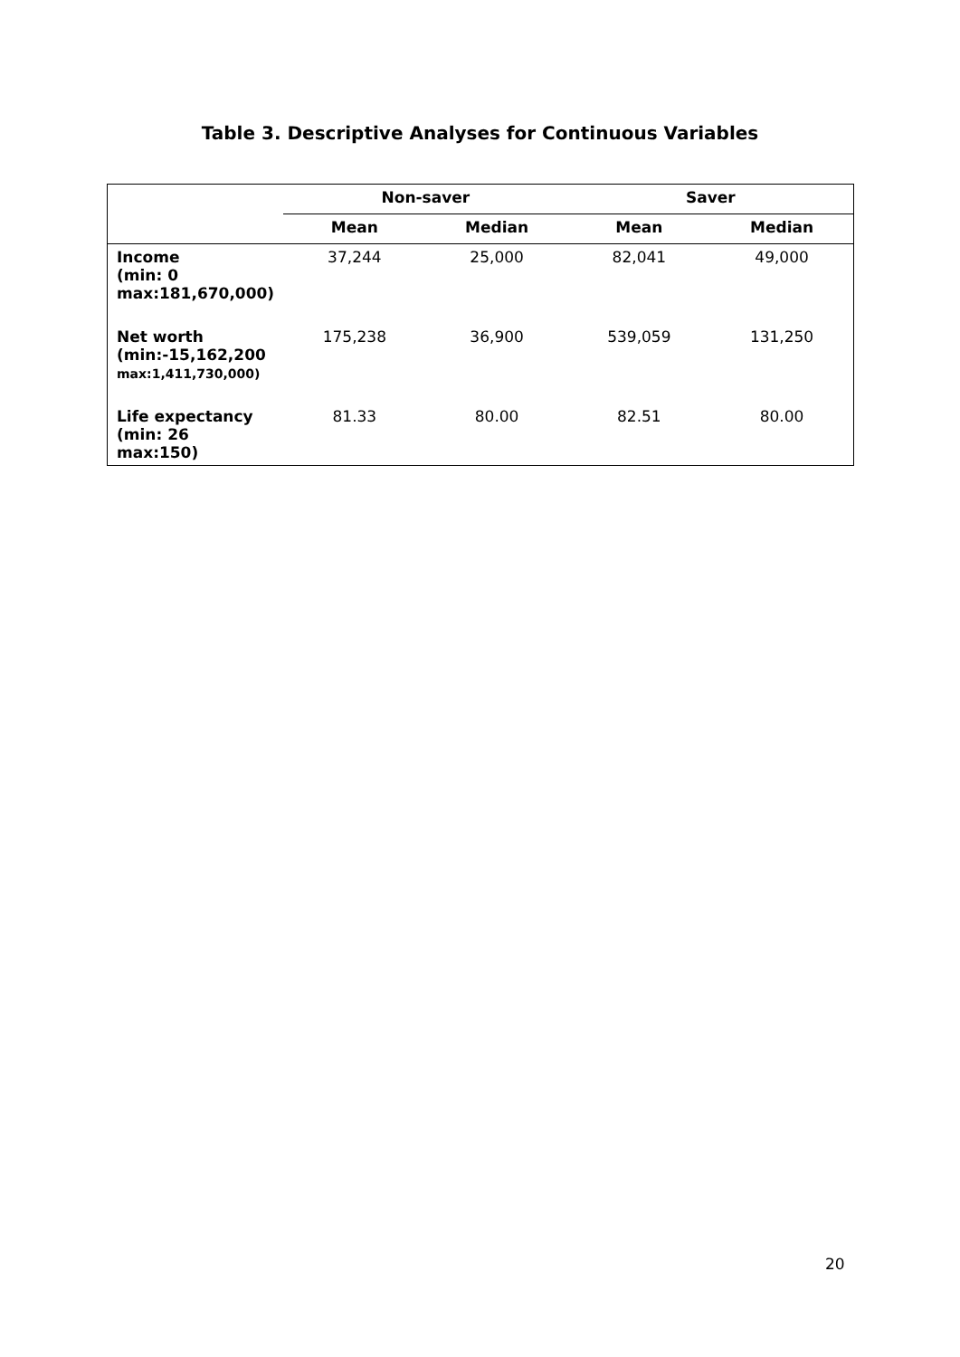Table 3. Descriptive Analyses for Continuous Variables
| | Non-saver | | Saver | |
| --- | --- | --- | --- | --- |
| | Mean | Median | Mean | Median |
| Income (min: 0 max:181,670,000) | 37,244 | 25,000 | 82,041 | 49,000 |
| Net worth (min:-15,162,200 max:1,411,730,000) | 175,238 | 36,900 | 539,059 | 131,250 |
| Life expectancy (min: 26 max:150) | 81.33 | 80.00 | 82.51 | 80.00 |
20